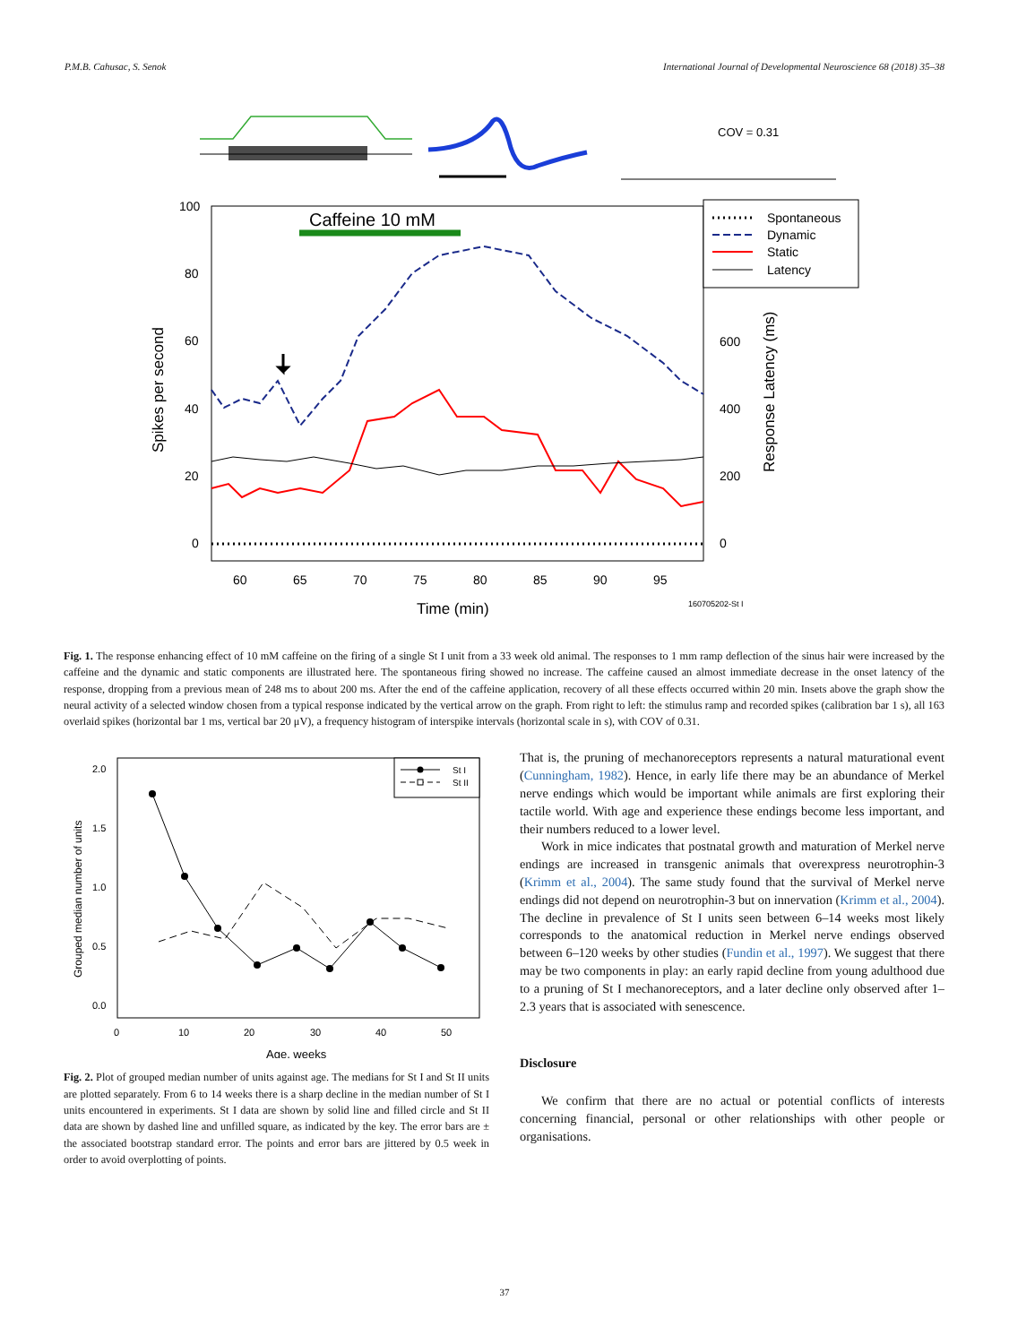P.M.B. Cahusac, S. Senok International Journal of Developmental Neuroscience 68 (2018) 35–38
COV = 0.31
Caffeine 10 mM
100
80
60
40
20
0
600
400
200
0
60
65
70
75
80
85
90
95
Time (min)
160705202-St I
Spikes per second
Response Latency (ms)
Spontaneous
Dynamic
Static
Latency
Fig. 1. The response enhancing effect of 10 mM caffeine on the firing of a single St I unit from a 33 week old animal. The responses to 1 mm ramp deflection of the sinus hair were increased by the caffeine and the dynamic and static components are illustrated here. The spontaneous firing showed no increase. The caffeine caused an almost immediate decrease in the onset latency of the response, dropping from a previous mean of 248 ms to about 200 ms. After the end of the caffeine application, recovery of all these effects occurred within 20 min. Insets above the graph show the neural activity of a selected window chosen from a typical response indicated by the vertical arrow on the graph. From right to left: the stimulus ramp and recorded spikes (calibration bar 1 s), all 163 overlaid spikes (horizontal bar 1 ms, vertical bar 20 μV), a frequency histogram of interspike intervals (horizontal scale in s), with COV of 0.31.
2.0
1.5
1.0
0.5
0.0
0
10
20
30
40
50
Age, weeks
Grouped median number of units
St I
St II
Fig. 2. Plot of grouped median number of units against age. The medians for St I and St II units are plotted separately. From 6 to 14 weeks there is a sharp decline in the median number of St I units encountered in experiments. St I data are shown by solid line and filled circle and St II data are shown by dashed line and unfilled square, as indicated by the key. The error bars are ± the associated bootstrap standard error. The points and error bars are jittered by 0.5 week in order to avoid overplotting of points.
That is, the pruning of mechanoreceptors represents a natural maturational event (Cunningham, 1982). Hence, in early life there may be an abundance of Merkel nerve endings which would be important while animals are first exploring their tactile world. With age and experience these endings become less important, and their numbers reduced to a lower level.
Work in mice indicates that postnatal growth and maturation of Merkel nerve endings are increased in transgenic animals that overexpress neurotrophin-3 (Krimm et al., 2004). The same study found that the survival of Merkel nerve endings did not depend on neurotrophin-3 but on innervation (Krimm et al., 2004). The decline in prevalence of St I units seen between 6–14 weeks most likely corresponds to the anatomical reduction in Merkel nerve endings observed between 6–120 weeks by other studies (Fundin et al., 1997). We suggest that there may be two components in play: an early rapid decline from young adulthood due to a pruning of St I mechanoreceptors, and a later decline only observed after 1–2.3 years that is associated with senescence.
Disclosure
We confirm that there are no actual or potential conflicts of interests concerning financial, personal or other relationships with other people or organisations.
37